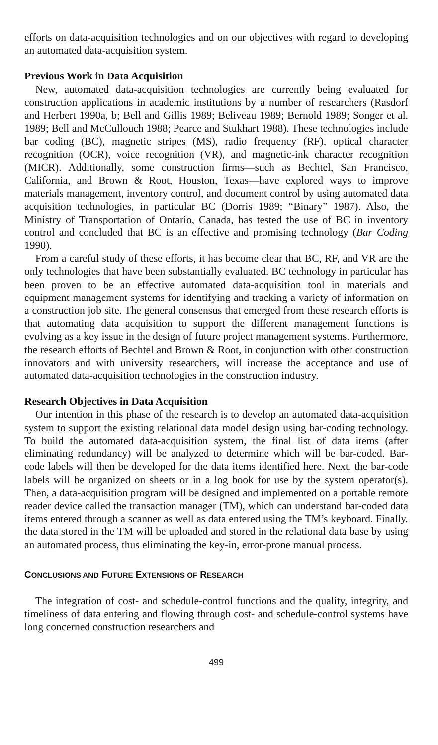efforts on data-acquisition technologies and on our objectives with regard to developing an automated data-acquisition system.
Previous Work in Data Acquisition
New, automated data-acquisition technologies are currently being evaluated for construction applications in academic institutions by a number of researchers (Rasdorf and Herbert 1990a, b; Bell and Gillis 1989; Beliveau 1989; Bernold 1989; Songer et al. 1989; Bell and McCullouch 1988; Pearce and Stukhart 1988). These technologies include bar coding (BC), magnetic stripes (MS), radio frequency (RF), optical character recognition (OCR), voice recognition (VR), and magnetic-ink character recognition (MICR). Additionally, some construction firms—such as Bechtel, San Francisco, California, and Brown & Root, Houston, Texas—have explored ways to improve materials management, inventory control, and document control by using automated data acquisition technologies, in particular BC (Dorris 1989; “Binary” 1987). Also, the Ministry of Transportation of Ontario, Canada, has tested the use of BC in inventory control and concluded that BC is an effective and promising technology (Bar Coding 1990).
From a careful study of these efforts, it has become clear that BC, RF, and VR are the only technologies that have been substantially evaluated. BC technology in particular has been proven to be an effective automated data-acquisition tool in materials and equipment management systems for identifying and tracking a variety of information on a construction job site. The general consensus that emerged from these research efforts is that automating data acquisition to support the different management functions is evolving as a key issue in the design of future project management systems. Furthermore, the research efforts of Bechtel and Brown & Root, in conjunction with other construction innovators and with university researchers, will increase the acceptance and use of automated data-acquisition technologies in the construction industry.
Research Objectives in Data Acquisition
Our intention in this phase of the research is to develop an automated data-acquisition system to support the existing relational data model design using bar-coding technology. To build the automated data-acquisition system, the final list of data items (after eliminating redundancy) will be analyzed to determine which will be bar-coded. Bar-code labels will then be developed for the data items identified here. Next, the bar-code labels will be organized on sheets or in a log book for use by the system operator(s). Then, a data-acquisition program will be designed and implemented on a portable remote reader device called the transaction manager (TM), which can understand bar-coded data items entered through a scanner as well as data entered using the TM’s keyboard. Finally, the data stored in the TM will be uploaded and stored in the relational data base by using an automated process, thus eliminating the key-in, error-prone manual process.
CONCLUSIONS AND FUTURE EXTENSIONS OF RESEARCH
The integration of cost- and schedule-control functions and the quality, integrity, and timeliness of data entering and flowing through cost- and schedule-control systems have long concerned construction researchers and
499